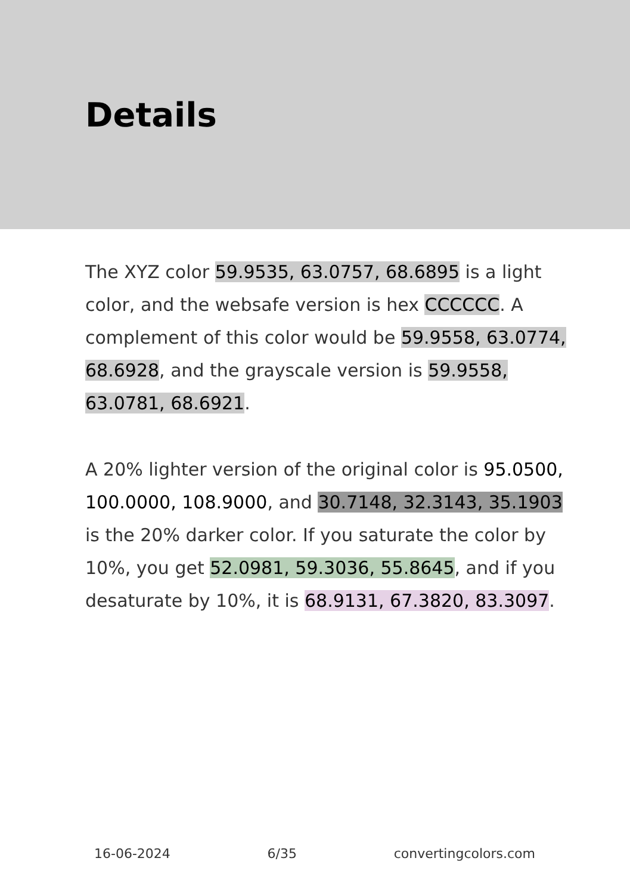Details
The XYZ color 59.9535, 63.0757, 68.6895 is a light color, and the websafe version is hex CCCCCC. A complement of this color would be 59.9558, 63.0774, 68.6928, and the grayscale version is 59.9558, 63.0781, 68.6921.
A 20% lighter version of the original color is 95.0500, 100.0000, 108.9000, and 30.7148, 32.3143, 35.1903 is the 20% darker color. If you saturate the color by 10%, you get 52.0981, 59.3036, 55.8645, and if you desaturate by 10%, it is 68.9131, 67.3820, 83.3097.
16-06-2024 6/35 convertingcolors.com